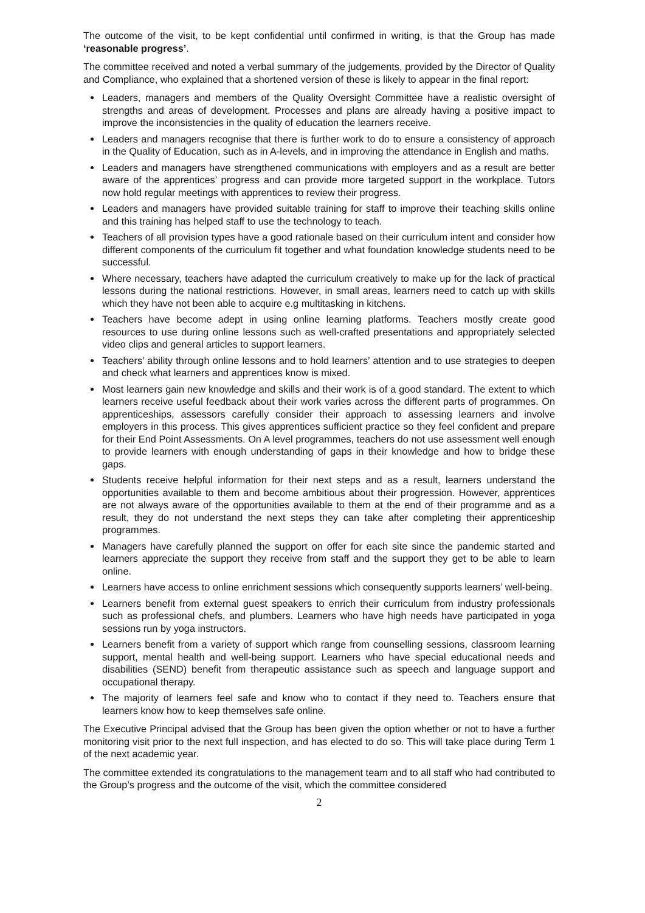The outcome of the visit, to be kept confidential until confirmed in writing, is that the Group has made ‘reasonable progress’.
The committee received and noted a verbal summary of the judgements, provided by the Director of Quality and Compliance, who explained that a shortened version of these is likely to appear in the final report:
Leaders, managers and members of the Quality Oversight Committee have a realistic oversight of strengths and areas of development. Processes and plans are already having a positive impact to improve the inconsistencies in the quality of education the learners receive.
Leaders and managers recognise that there is further work to do to ensure a consistency of approach in the Quality of Education, such as in A-levels, and in improving the attendance in English and maths.
Leaders and managers have strengthened communications with employers and as a result are better aware of the apprentices’ progress and can provide more targeted support in the workplace. Tutors now hold regular meetings with apprentices to review their progress.
Leaders and managers have provided suitable training for staff to improve their teaching skills online and this training has helped staff to use the technology to teach.
Teachers of all provision types have a good rationale based on their curriculum intent and consider how different components of the curriculum fit together and what foundation knowledge students need to be successful.
Where necessary, teachers have adapted the curriculum creatively to make up for the lack of practical lessons during the national restrictions. However, in small areas, learners need to catch up with skills which they have not been able to acquire e.g multitasking in kitchens.
Teachers have become adept in using online learning platforms. Teachers mostly create good resources to use during online lessons such as well-crafted presentations and appropriately selected video clips and general articles to support learners.
Teachers’ ability through online lessons and to hold learners’ attention and to use strategies to deepen and check what learners and apprentices know is mixed.
Most learners gain new knowledge and skills and their work is of a good standard. The extent to which learners receive useful feedback about their work varies across the different parts of programmes. On apprenticeships, assessors carefully consider their approach to assessing learners and involve employers in this process. This gives apprentices sufficient practice so they feel confident and prepare for their End Point Assessments. On A level programmes, teachers do not use assessment well enough to provide learners with enough understanding of gaps in their knowledge and how to bridge these gaps.
Students receive helpful information for their next steps and as a result, learners understand the opportunities available to them and become ambitious about their progression. However, apprentices are not always aware of the opportunities available to them at the end of their programme and as a result, they do not understand the next steps they can take after completing their apprenticeship programmes.
Managers have carefully planned the support on offer for each site since the pandemic started and learners appreciate the support they receive from staff and the support they get to be able to learn online.
Learners have access to online enrichment sessions which consequently supports learners’ well-being.
Learners benefit from external guest speakers to enrich their curriculum from industry professionals such as professional chefs, and plumbers. Learners who have high needs have participated in yoga sessions run by yoga instructors.
Learners benefit from a variety of support which range from counselling sessions, classroom learning support, mental health and well-being support. Learners who have special educational needs and disabilities (SEND) benefit from therapeutic assistance such as speech and language support and occupational therapy.
The majority of learners feel safe and know who to contact if they need to. Teachers ensure that learners know how to keep themselves safe online.
The Executive Principal advised that the Group has been given the option whether or not to have a further monitoring visit prior to the next full inspection, and has elected to do so. This will take place during Term 1 of the next academic year.
The committee extended its congratulations to the management team and to all staff who had contributed to the Group’s progress and the outcome of the visit, which the committee considered
2